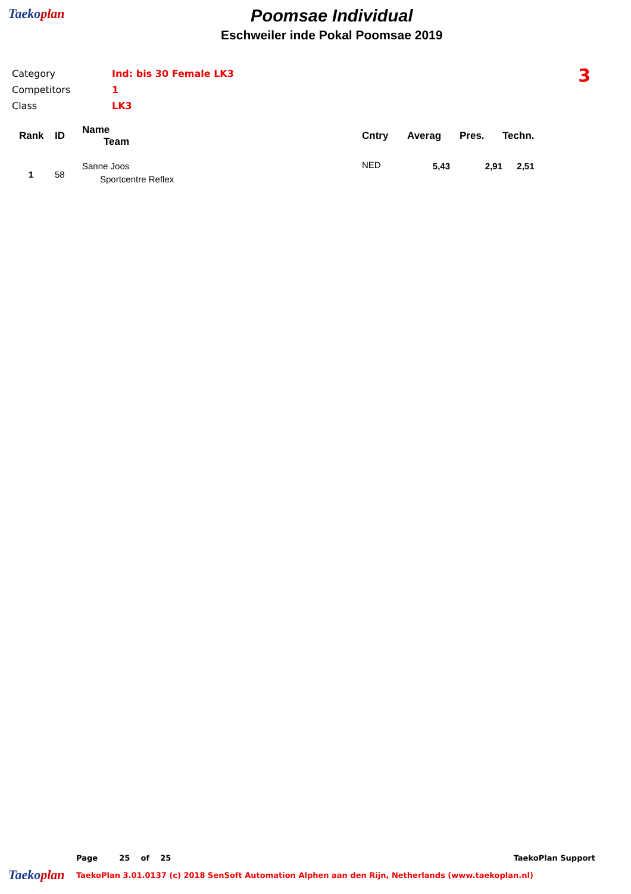Taekoplan
Poomsae Individual
Eschweiler inde Pokal Poomsae 2019
| Category | Ind: bis 30 Female LK3 |
| Competitors | 1 |
| Class | LK3 |
3
| Rank | ID | Name Team | Cntry | Averag | Pres. | Techn. |
| --- | --- | --- | --- | --- | --- | --- |
| 1 | 58 | Sanne Joos Sportcentre Reflex | NED | 5,43 | 2,91 | 2,51 |
Page 25 of 25 TaekoPlan Support
Taekoplan TaekoPlan 3.01.0137 (c) 2018 SenSoft Automation Alphen aan den Rijn, Netherlands (www.taekoplan.nl)